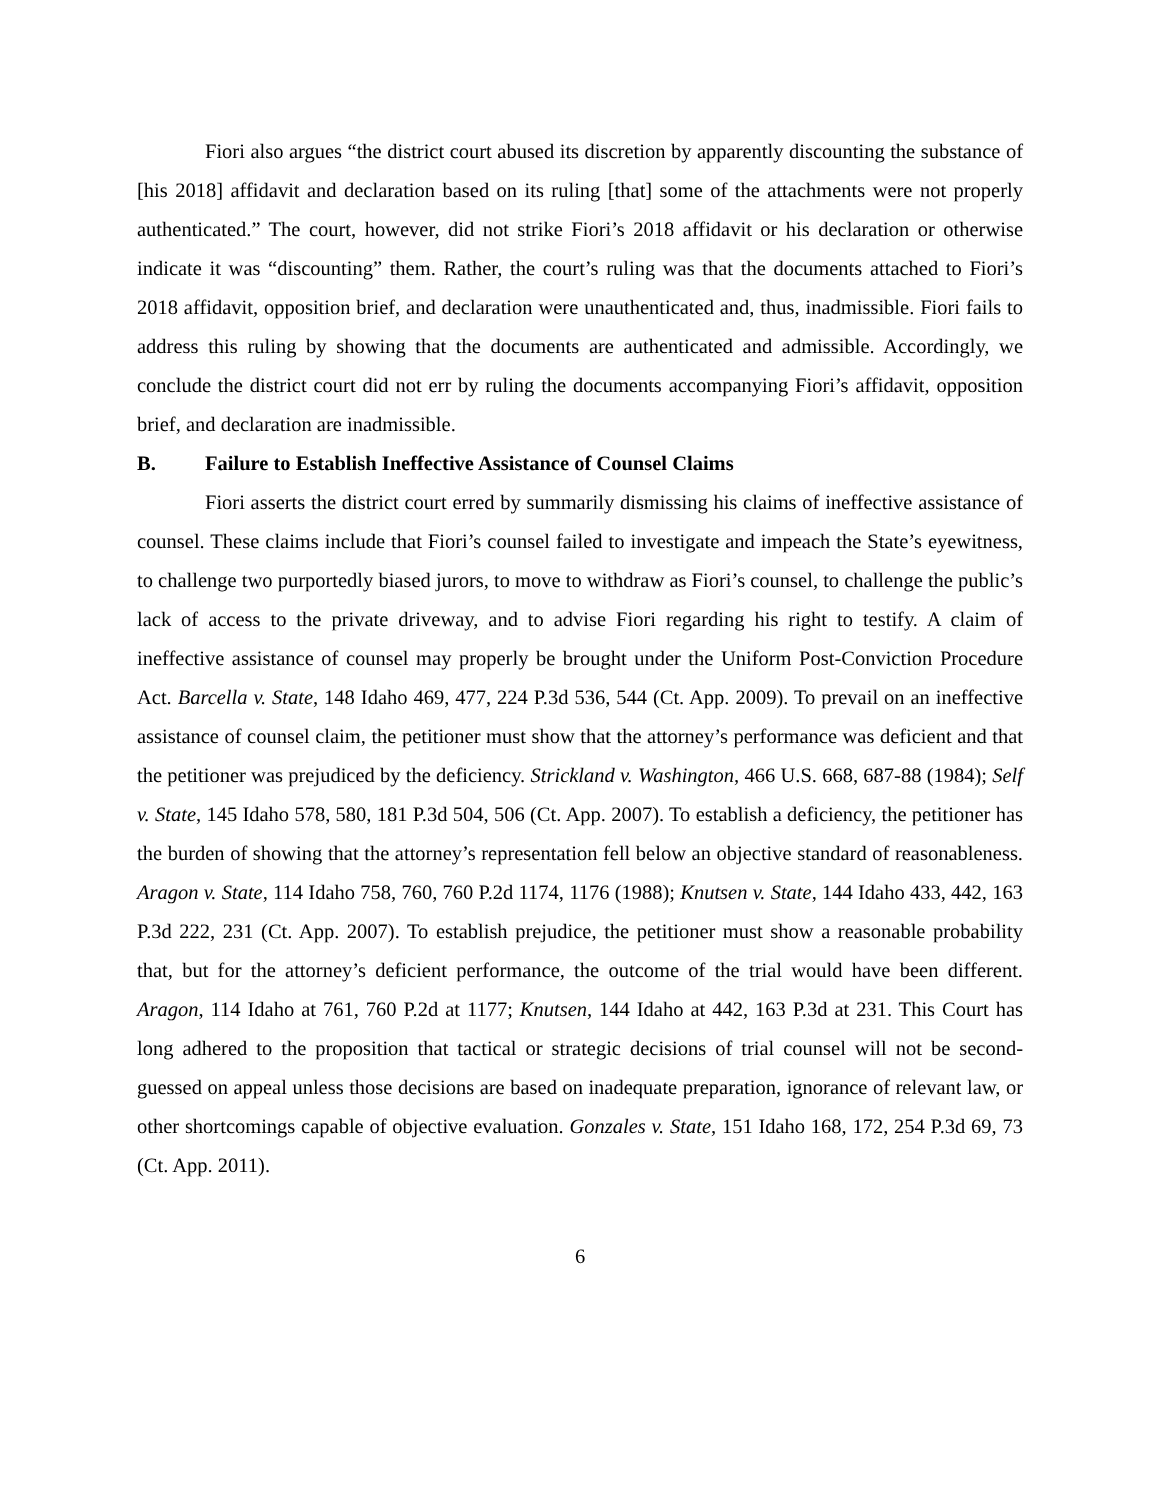Fiori also argues “the district court abused its discretion by apparently discounting the substance of [his 2018] affidavit and declaration based on its ruling [that] some of the attachments were not properly authenticated.” The court, however, did not strike Fiori’s 2018 affidavit or his declaration or otherwise indicate it was “discounting” them. Rather, the court’s ruling was that the documents attached to Fiori’s 2018 affidavit, opposition brief, and declaration were unauthenticated and, thus, inadmissible. Fiori fails to address this ruling by showing that the documents are authenticated and admissible. Accordingly, we conclude the district court did not err by ruling the documents accompanying Fiori’s affidavit, opposition brief, and declaration are inadmissible.
B. Failure to Establish Ineffective Assistance of Counsel Claims
Fiori asserts the district court erred by summarily dismissing his claims of ineffective assistance of counsel. These claims include that Fiori’s counsel failed to investigate and impeach the State’s eyewitness, to challenge two purportedly biased jurors, to move to withdraw as Fiori’s counsel, to challenge the public’s lack of access to the private driveway, and to advise Fiori regarding his right to testify. A claim of ineffective assistance of counsel may properly be brought under the Uniform Post-Conviction Procedure Act. Barcella v. State, 148 Idaho 469, 477, 224 P.3d 536, 544 (Ct. App. 2009). To prevail on an ineffective assistance of counsel claim, the petitioner must show that the attorney’s performance was deficient and that the petitioner was prejudiced by the deficiency. Strickland v. Washington, 466 U.S. 668, 687-88 (1984); Self v. State, 145 Idaho 578, 580, 181 P.3d 504, 506 (Ct. App. 2007). To establish a deficiency, the petitioner has the burden of showing that the attorney’s representation fell below an objective standard of reasonableness. Aragon v. State, 114 Idaho 758, 760, 760 P.2d 1174, 1176 (1988); Knutsen v. State, 144 Idaho 433, 442, 163 P.3d 222, 231 (Ct. App. 2007). To establish prejudice, the petitioner must show a reasonable probability that, but for the attorney’s deficient performance, the outcome of the trial would have been different. Aragon, 114 Idaho at 761, 760 P.2d at 1177; Knutsen, 144 Idaho at 442, 163 P.3d at 231. This Court has long adhered to the proposition that tactical or strategic decisions of trial counsel will not be second-guessed on appeal unless those decisions are based on inadequate preparation, ignorance of relevant law, or other shortcomings capable of objective evaluation. Gonzales v. State, 151 Idaho 168, 172, 254 P.3d 69, 73 (Ct. App. 2011).
6